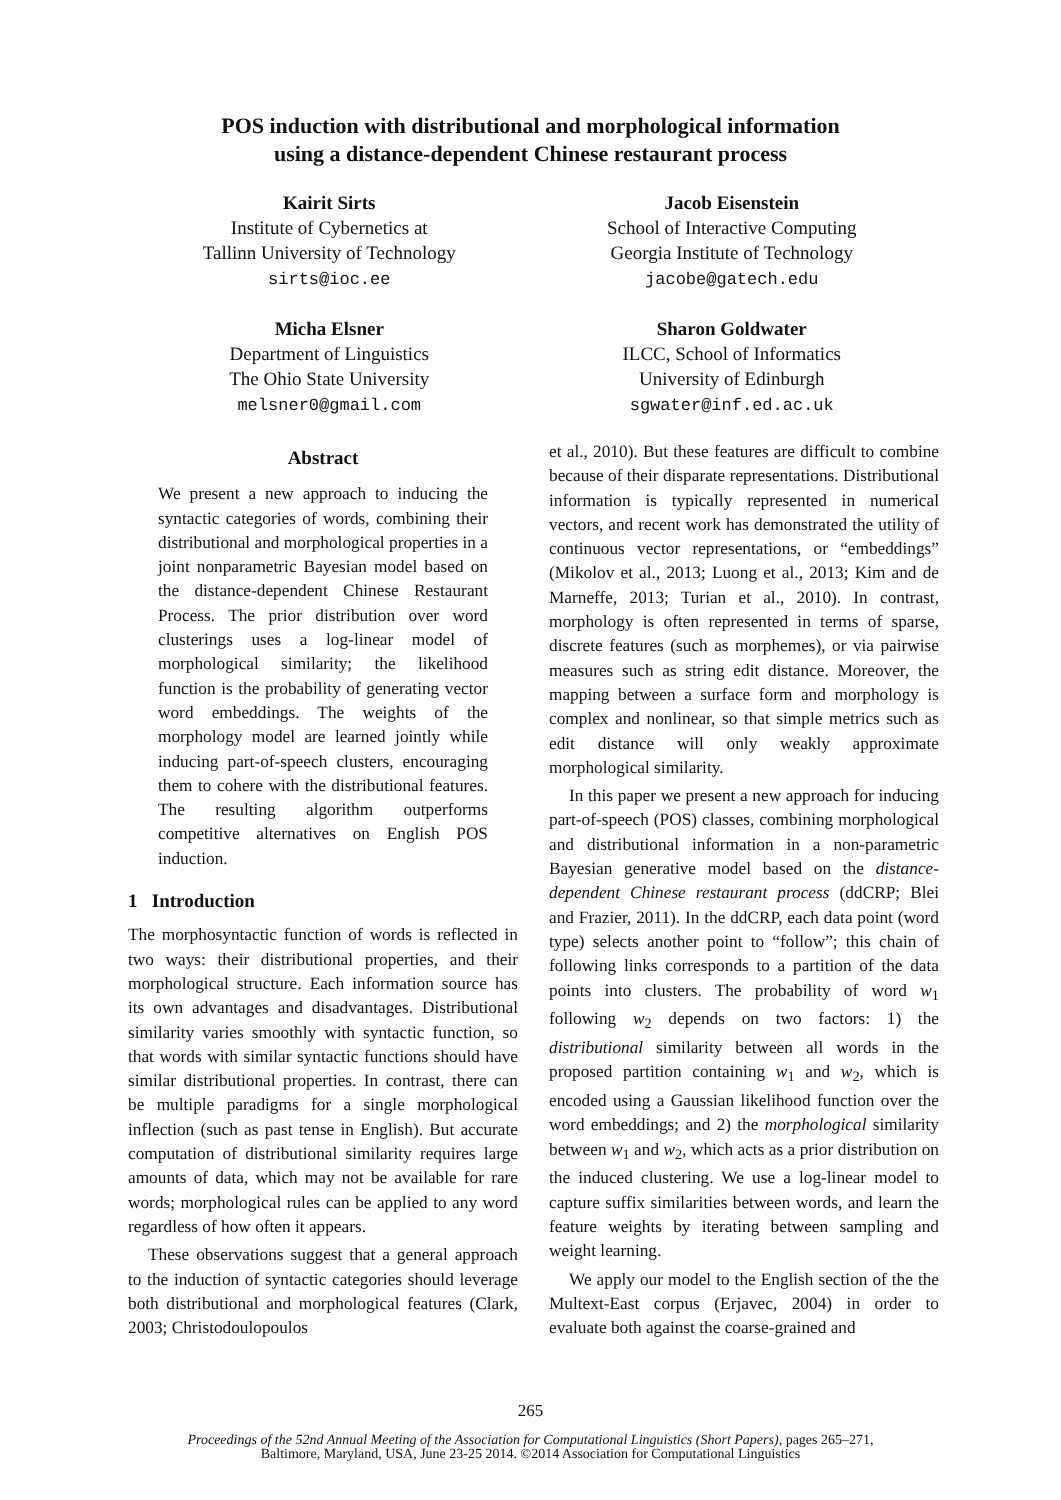POS induction with distributional and morphological information
using a distance-dependent Chinese restaurant process
Kairit Sirts
Institute of Cybernetics at
Tallinn University of Technology
sirts@ioc.ee
Jacob Eisenstein
School of Interactive Computing
Georgia Institute of Technology
jacobe@gatech.edu
Micha Elsner
Department of Linguistics
The Ohio State University
melsner0@gmail.com
Sharon Goldwater
ILCC, School of Informatics
University of Edinburgh
sgwater@inf.ed.ac.uk
Abstract
We present a new approach to inducing the syntactic categories of words, combining their distributional and morphological properties in a joint nonparametric Bayesian model based on the distance-dependent Chinese Restaurant Process. The prior distribution over word clusterings uses a log-linear model of morphological similarity; the likelihood function is the probability of generating vector word embeddings. The weights of the morphology model are learned jointly while inducing part-of-speech clusters, encouraging them to cohere with the distributional features. The resulting algorithm outperforms competitive alternatives on English POS induction.
1 Introduction
The morphosyntactic function of words is reflected in two ways: their distributional properties, and their morphological structure. Each information source has its own advantages and disadvantages. Distributional similarity varies smoothly with syntactic function, so that words with similar syntactic functions should have similar distributional properties. In contrast, there can be multiple paradigms for a single morphological inflection (such as past tense in English). But accurate computation of distributional similarity requires large amounts of data, which may not be available for rare words; morphological rules can be applied to any word regardless of how often it appears.
These observations suggest that a general approach to the induction of syntactic categories should leverage both distributional and morphological features (Clark, 2003; Christodoulopoulos
et al., 2010). But these features are difficult to combine because of their disparate representations. Distributional information is typically represented in numerical vectors, and recent work has demonstrated the utility of continuous vector representations, or “embeddings” (Mikolov et al., 2013; Luong et al., 2013; Kim and de Marneffe, 2013; Turian et al., 2010). In contrast, morphology is often represented in terms of sparse, discrete features (such as morphemes), or via pairwise measures such as string edit distance. Moreover, the mapping between a surface form and morphology is complex and nonlinear, so that simple metrics such as edit distance will only weakly approximate morphological similarity.
In this paper we present a new approach for inducing part-of-speech (POS) classes, combining morphological and distributional information in a non-parametric Bayesian generative model based on the distance-dependent Chinese restaurant process (ddCRP; Blei and Frazier, 2011). In the ddCRP, each data point (word type) selects another point to “follow”; this chain of following links corresponds to a partition of the data points into clusters. The probability of word w<sub>1</sub> following w<sub>2</sub> depends on two factors: 1) the distributional similarity between all words in the proposed partition containing w<sub>1</sub> and w<sub>2</sub>, which is encoded using a Gaussian likelihood function over the word embeddings; and 2) the morphological similarity between w<sub>1</sub> and w<sub>2</sub>, which acts as a prior distribution on the induced clustering. We use a log-linear model to capture suffix similarities between words, and learn the feature weights by iterating between sampling and weight learning.
We apply our model to the English section of the the Multext-East corpus (Erjavec, 2004) in order to evaluate both against the coarse-grained and
265
Proceedings of the 52nd Annual Meeting of the Association for Computational Linguistics (Short Papers), pages 265–271,
Baltimore, Maryland, USA, June 23-25 2014. ©2014 Association for Computational Linguistics